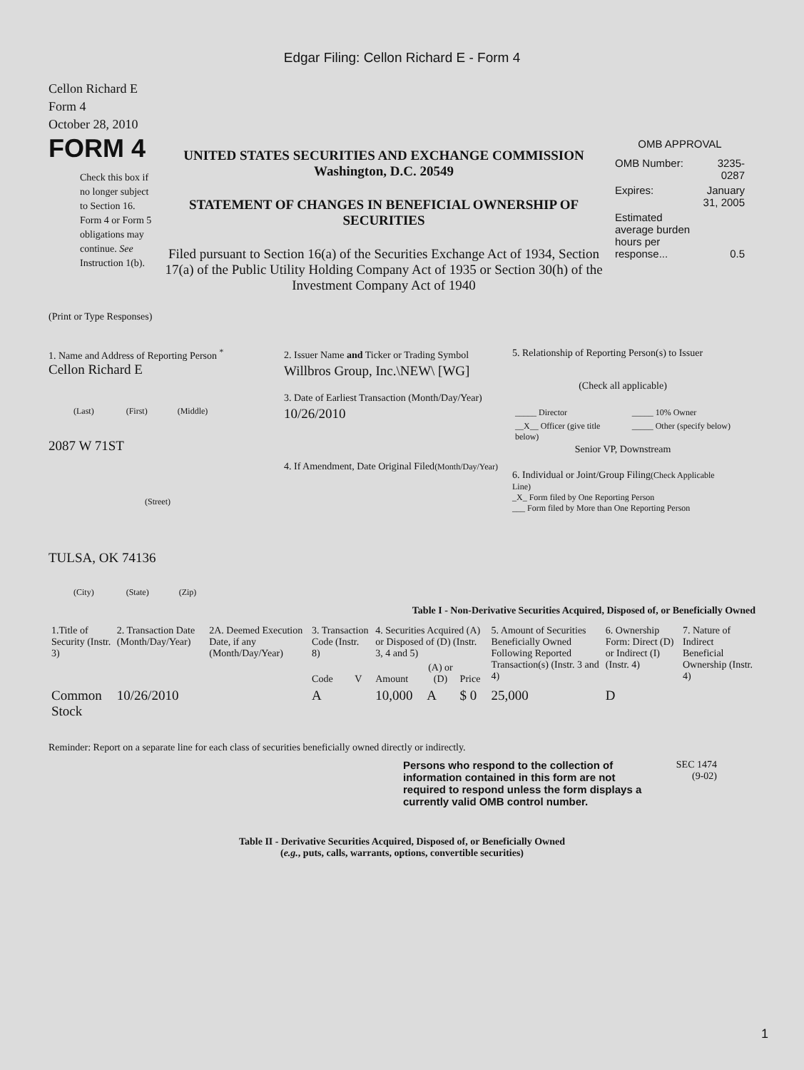Edgar Filing: Cellon Richard E - Form 4
Cellon Richard E
Form 4
October 28, 2010
FORM 4
Check this box if no longer subject to Section 16. Form 4 or Form 5 obligations may continue. See Instruction 1(b).
UNITED STATES SECURITIES AND EXCHANGE COMMISSION
Washington, D.C. 20549
STATEMENT OF CHANGES IN BENEFICIAL OWNERSHIP OF SECURITIES
Filed pursuant to Section 16(a) of the Securities Exchange Act of 1934, Section 17(a) of the Public Utility Holding Company Act of 1935 or Section 30(h) of the Investment Company Act of 1940
OMB APPROVAL
| OMB Number: | 3235-0287 |
| Expires: | January 31, 2005 |
| Estimated average burden hours per response... | 0.5 |
(Print or Type Responses)
1. Name and Address of Reporting Person <sup>*</sup>
Cellon Richard E
(Last) (First) (Middle)
2087 W 71ST
(Street)
TULSA, OK 74136
(City) (State) (Zip)
2. Issuer Name and Ticker or Trading Symbol
Willbros Group, Inc.\NEW\ [WG]
3. Date of Earliest Transaction (Month/Day/Year)
10/26/2010
4. If Amendment, Date Original Filed(Month/Day/Year)
5. Relationship of Reporting Person(s) to Issuer
(Check all applicable)
| _____ Director | _____ 10% Owner |
| __X__ Officer (give title below) | _____ Other (specify below) |
Senior VP, Downstream
6. Individual or Joint/Group Filing(Check Applicable Line)
_X_ Form filed by One Reporting Person
___ Form filed by More than One Reporting Person
Table I - Non-Derivative Securities Acquired, Disposed of, or Beneficially Owned
| 1.Title of Security (Instr. 3) | 2. Transaction Date (Month/Day/Year) | 2A. Deemed Execution Date, if any (Month/Day/Year) | 3. Transaction Code (Instr. 8) | | 4. Securities Acquired (A) or Disposed of (D) (Instr. 3, 4 and 5) | | | 5. Amount of Securities Beneficially Owned Following Reported Transaction(s) (Instr. 3 and 4) | 6. Ownership Form: Direct (D) or Indirect (I) (Instr. 4) | 7. Nature of Indirect Beneficial Ownership (Instr. 4) |
| --- | --- | --- | --- | --- | --- | --- | --- | --- | --- | --- |
| | | | Code | V | Amount | (A) or (D) | Price | | | |
| Common Stock | 10/26/2010 | | A | | 10,000 | A | $ 0 | 25,000 | D | |
Reminder: Report on a separate line for each class of securities beneficially owned directly or indirectly.
Persons who respond to the collection of information contained in this form are not required to respond unless the form displays a currently valid OMB control number.
SEC 1474
(9-02)
Table II - Derivative Securities Acquired, Disposed of, or Beneficially Owned
(e.g., puts, calls, warrants, options, convertible securities)
1